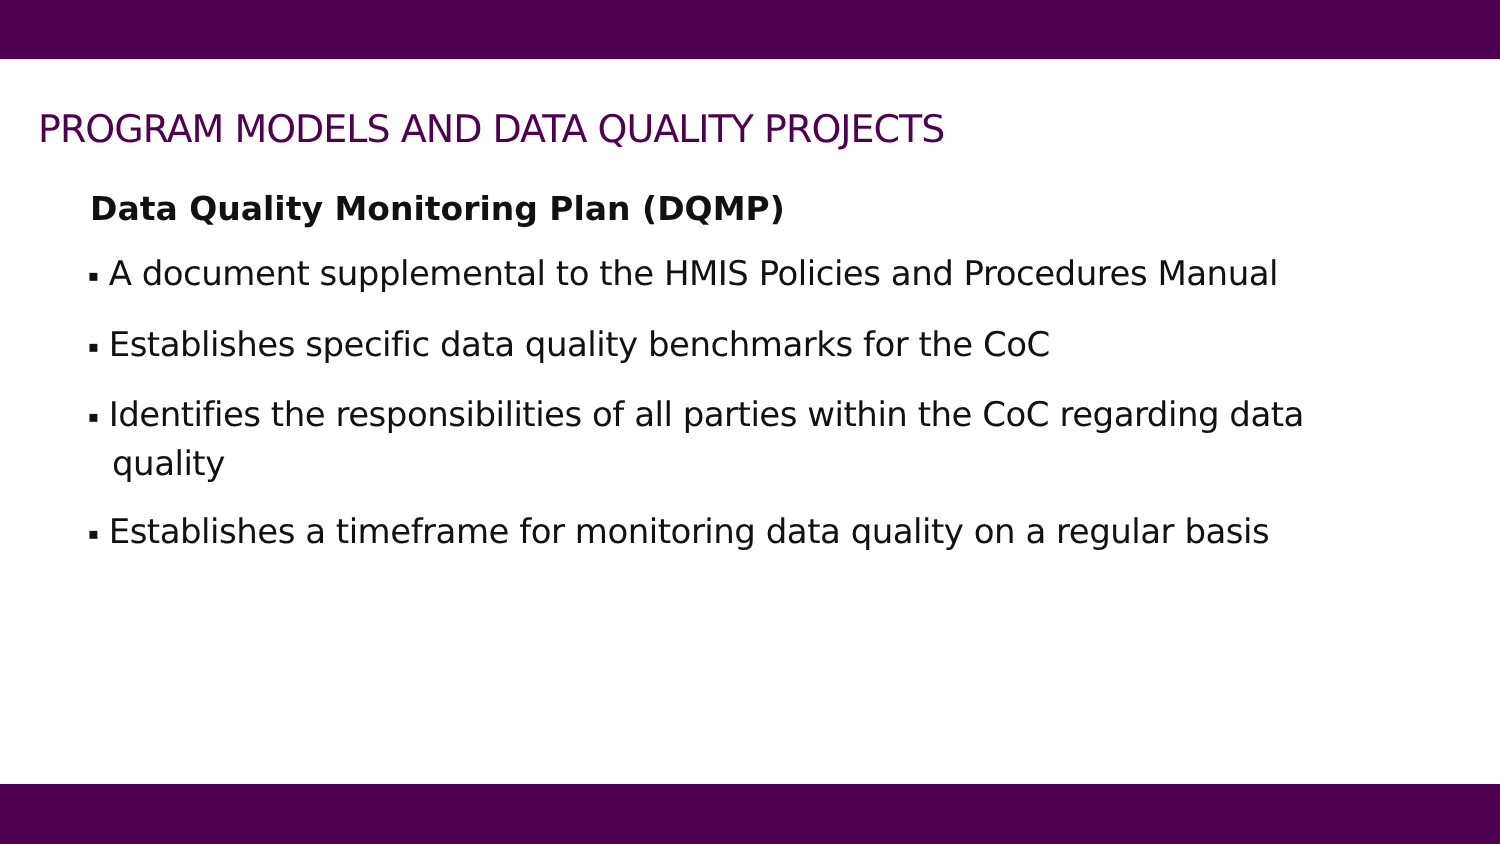PROGRAM MODELS AND DATA QUALITY PROJECTS
Data Quality Monitoring Plan (DQMP)
▪ A document supplemental to the HMIS Policies and Procedures Manual
▪ Establishes specific data quality benchmarks for the CoC
▪ Identifies the responsibilities of all parties within the CoC regarding data quality
▪ Establishes a timeframe for monitoring data quality on a regular basis